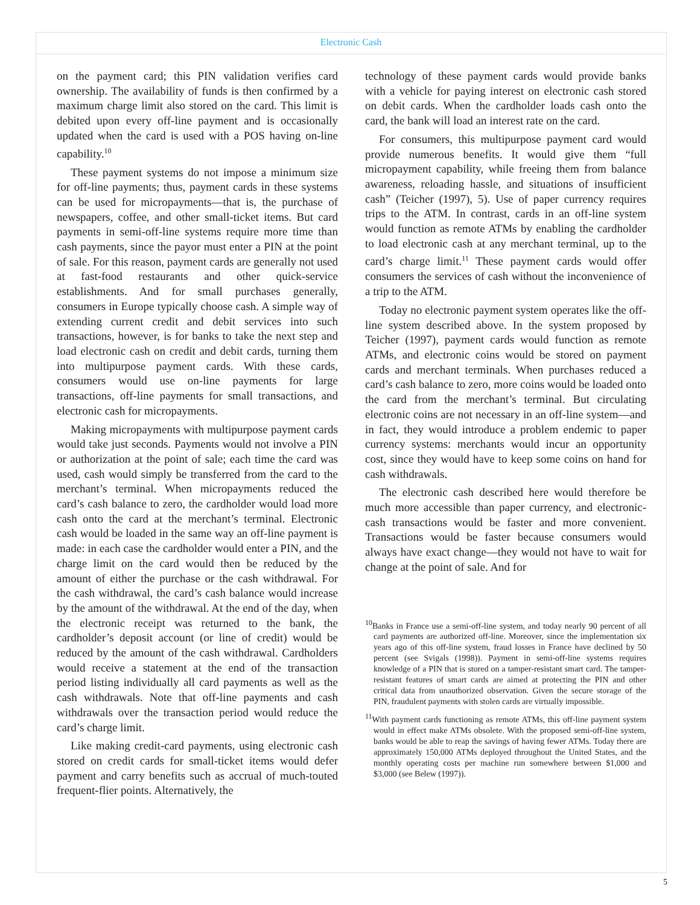Electronic Cash
on the payment card; this PIN validation verifies card ownership. The availability of funds is then confirmed by a maximum charge limit also stored on the card. This limit is debited upon every off-line payment and is occasionally updated when the card is used with a POS having on-line capability.<sup>10</sup>
These payment systems do not impose a minimum size for off-line payments; thus, payment cards in these systems can be used for micropayments—that is, the purchase of newspapers, coffee, and other small-ticket items. But card payments in semi-off-line systems require more time than cash payments, since the payor must enter a PIN at the point of sale. For this reason, payment cards are generally not used at fast-food restaurants and other quick-service establishments. And for small purchases generally, consumers in Europe typically choose cash. A simple way of extending current credit and debit services into such transactions, however, is for banks to take the next step and load electronic cash on credit and debit cards, turning them into multipurpose payment cards. With these cards, consumers would use on-line payments for large transactions, off-line payments for small transactions, and electronic cash for micropayments.
Making micropayments with multipurpose payment cards would take just seconds. Payments would not involve a PIN or authorization at the point of sale; each time the card was used, cash would simply be transferred from the card to the merchant’s terminal. When micropayments reduced the card’s cash balance to zero, the cardholder would load more cash onto the card at the merchant’s terminal. Electronic cash would be loaded in the same way an off-line payment is made: in each case the cardholder would enter a PIN, and the charge limit on the card would then be reduced by the amount of either the purchase or the cash withdrawal. For the cash withdrawal, the card’s cash balance would increase by the amount of the withdrawal. At the end of the day, when the electronic receipt was returned to the bank, the cardholder’s deposit account (or line of credit) would be reduced by the amount of the cash withdrawal. Cardholders would receive a statement at the end of the transaction period listing individually all card payments as well as the cash withdrawals. Note that off-line payments and cash withdrawals over the transaction period would reduce the card’s charge limit.
Like making credit-card payments, using electronic cash stored on credit cards for small-ticket items would defer payment and carry benefits such as accrual of much-touted frequent-flier points. Alternatively, the
technology of these payment cards would provide banks with a vehicle for paying interest on electronic cash stored on debit cards. When the cardholder loads cash onto the card, the bank will load an interest rate on the card.
For consumers, this multipurpose payment card would provide numerous benefits. It would give them “full micropayment capability, while freeing them from balance awareness, reloading hassle, and situations of insufficient cash” (Teicher (1997), 5). Use of paper currency requires trips to the ATM. In contrast, cards in an off-line system would function as remote ATMs by enabling the cardholder to load electronic cash at any merchant terminal, up to the card’s charge limit.<sup>11</sup> These payment cards would offer consumers the services of cash without the inconvenience of a trip to the ATM.
Today no electronic payment system operates like the off-line system described above. In the system proposed by Teicher (1997), payment cards would function as remote ATMs, and electronic coins would be stored on payment cards and merchant terminals. When purchases reduced a card’s cash balance to zero, more coins would be loaded onto the card from the merchant’s terminal. But circulating electronic coins are not necessary in an off-line system—and in fact, they would introduce a problem endemic to paper currency systems: merchants would incur an opportunity cost, since they would have to keep some coins on hand for cash withdrawals.
The electronic cash described here would therefore be much more accessible than paper currency, and electronic-cash transactions would be faster and more convenient. Transactions would be faster because consumers would always have exact change—they would not have to wait for change at the point of sale. And for
<sup>10</sup> Banks in France use a semi-off-line system, and today nearly 90 percent of all card payments are authorized off-line. Moreover, since the implementation six years ago of this off-line system, fraud losses in France have declined by 50 percent (see Svigals (1998)). Payment in semi-off-line systems requires knowledge of a PIN that is stored on a tamper-resistant smart card. The tamper-resistant features of smart cards are aimed at protecting the PIN and other critical data from unauthorized observation. Given the secure storage of the PIN, fraudulent payments with stolen cards are virtually impossible.
<sup>11</sup> With payment cards functioning as remote ATMs, this off-line payment system would in effect make ATMs obsolete. With the proposed semi-off-line system, banks would be able to reap the savings of having fewer ATMs. Today there are approximately 150,000 ATMs deployed throughout the United States, and the monthly operating costs per machine run somewhere between $1,000 and $3,000 (see Belew (1997)).
5